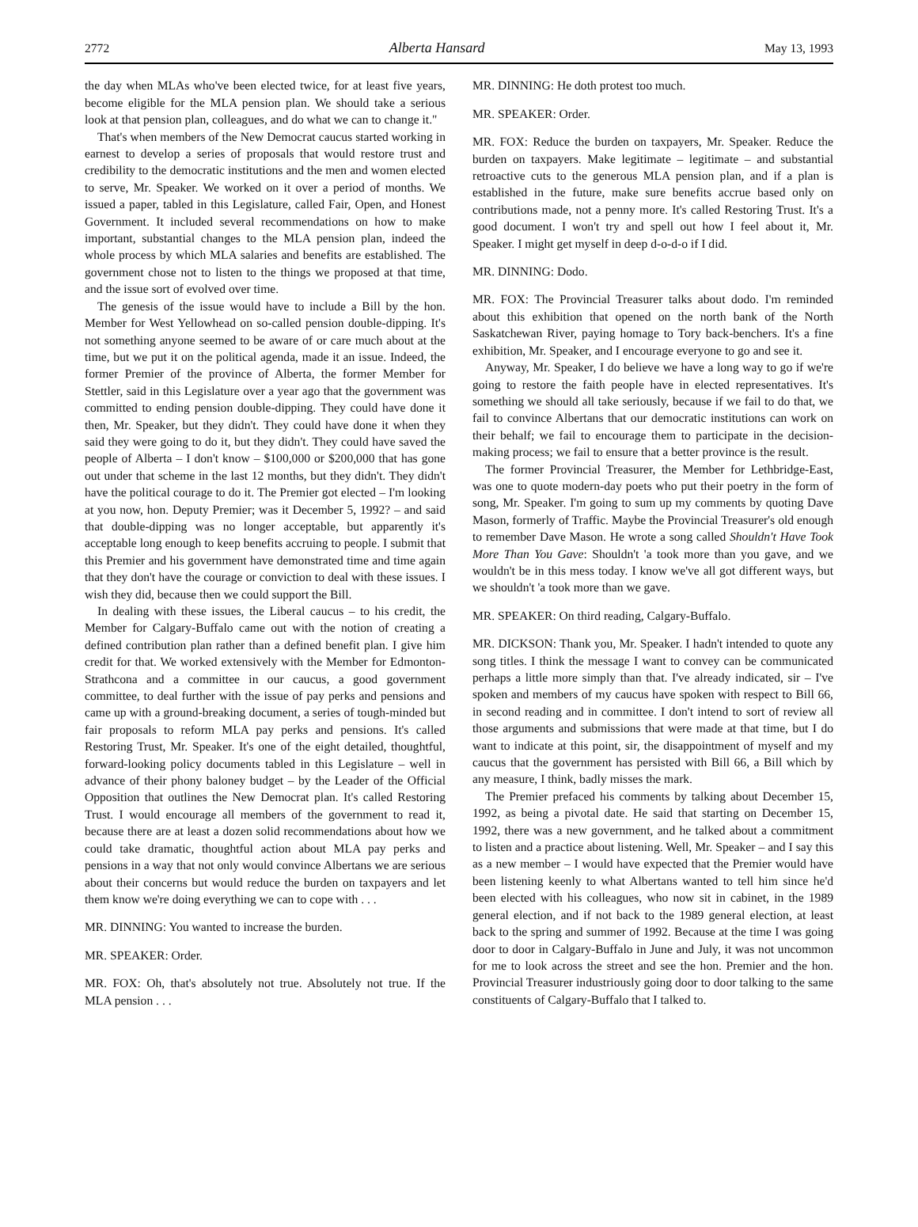2772 Alberta Hansard May 13, 1993
the day when MLAs who've been elected twice, for at least five years, become eligible for the MLA pension plan. We should take a serious look at that pension plan, colleagues, and do what we can to change it."
That's when members of the New Democrat caucus started working in earnest to develop a series of proposals that would restore trust and credibility to the democratic institutions and the men and women elected to serve, Mr. Speaker. We worked on it over a period of months. We issued a paper, tabled in this Legislature, called Fair, Open, and Honest Government. It included several recommendations on how to make important, substantial changes to the MLA pension plan, indeed the whole process by which MLA salaries and benefits are established. The government chose not to listen to the things we proposed at that time, and the issue sort of evolved over time.
The genesis of the issue would have to include a Bill by the hon. Member for West Yellowhead on so-called pension double-dipping. It's not something anyone seemed to be aware of or care much about at the time, but we put it on the political agenda, made it an issue. Indeed, the former Premier of the province of Alberta, the former Member for Stettler, said in this Legislature over a year ago that the government was committed to ending pension double-dipping. They could have done it then, Mr. Speaker, but they didn't. They could have done it when they said they were going to do it, but they didn't. They could have saved the people of Alberta – I don't know – $100,000 or $200,000 that has gone out under that scheme in the last 12 months, but they didn't. They didn't have the political courage to do it. The Premier got elected – I'm looking at you now, hon. Deputy Premier; was it December 5, 1992? – and said that double-dipping was no longer acceptable, but apparently it's acceptable long enough to keep benefits accruing to people. I submit that this Premier and his government have demonstrated time and time again that they don't have the courage or conviction to deal with these issues. I wish they did, because then we could support the Bill.
In dealing with these issues, the Liberal caucus – to his credit, the Member for Calgary-Buffalo came out with the notion of creating a defined contribution plan rather than a defined benefit plan. I give him credit for that. We worked extensively with the Member for Edmonton-Strathcona and a committee in our caucus, a good government committee, to deal further with the issue of pay perks and pensions and came up with a ground-breaking document, a series of tough-minded but fair proposals to reform MLA pay perks and pensions. It's called Restoring Trust, Mr. Speaker. It's one of the eight detailed, thoughtful, forward-looking policy documents tabled in this Legislature – well in advance of their phony baloney budget – by the Leader of the Official Opposition that outlines the New Democrat plan. It's called Restoring Trust. I would encourage all members of the government to read it, because there are at least a dozen solid recommendations about how we could take dramatic, thoughtful action about MLA pay perks and pensions in a way that not only would convince Albertans we are serious about their concerns but would reduce the burden on taxpayers and let them know we're doing everything we can to cope with . . .
MR. DINNING: You wanted to increase the burden.
MR. SPEAKER: Order.
MR. FOX: Oh, that's absolutely not true. Absolutely not true. If the MLA pension . . .
MR. DINNING: He doth protest too much.
MR. SPEAKER: Order.
MR. FOX: Reduce the burden on taxpayers, Mr. Speaker. Reduce the burden on taxpayers. Make legitimate – legitimate – and substantial retroactive cuts to the generous MLA pension plan, and if a plan is established in the future, make sure benefits accrue based only on contributions made, not a penny more. It's called Restoring Trust. It's a good document. I won't try and spell out how I feel about it, Mr. Speaker. I might get myself in deep d-o-d-o if I did.
MR. DINNING: Dodo.
MR. FOX: The Provincial Treasurer talks about dodo. I'm reminded about this exhibition that opened on the north bank of the North Saskatchewan River, paying homage to Tory back-benchers. It's a fine exhibition, Mr. Speaker, and I encourage everyone to go and see it.
Anyway, Mr. Speaker, I do believe we have a long way to go if we're going to restore the faith people have in elected representatives. It's something we should all take seriously, because if we fail to do that, we fail to convince Albertans that our democratic institutions can work on their behalf; we fail to encourage them to participate in the decision-making process; we fail to ensure that a better province is the result.
The former Provincial Treasurer, the Member for Lethbridge-East, was one to quote modern-day poets who put their poetry in the form of song, Mr. Speaker. I'm going to sum up my comments by quoting Dave Mason, formerly of Traffic. Maybe the Provincial Treasurer's old enough to remember Dave Mason. He wrote a song called Shouldn't Have Took More Than You Gave: Shouldn't 'a took more than you gave, and we wouldn't be in this mess today. I know we've all got different ways, but we shouldn't 'a took more than we gave.
MR. SPEAKER: On third reading, Calgary-Buffalo.
MR. DICKSON: Thank you, Mr. Speaker. I hadn't intended to quote any song titles. I think the message I want to convey can be communicated perhaps a little more simply than that. I've already indicated, sir – I've spoken and members of my caucus have spoken with respect to Bill 66, in second reading and in committee. I don't intend to sort of review all those arguments and submissions that were made at that time, but I do want to indicate at this point, sir, the disappointment of myself and my caucus that the government has persisted with Bill 66, a Bill which by any measure, I think, badly misses the mark.
The Premier prefaced his comments by talking about December 15, 1992, as being a pivotal date. He said that starting on December 15, 1992, there was a new government, and he talked about a commitment to listen and a practice about listening. Well, Mr. Speaker – and I say this as a new member – I would have expected that the Premier would have been listening keenly to what Albertans wanted to tell him since he'd been elected with his colleagues, who now sit in cabinet, in the 1989 general election, and if not back to the 1989 general election, at least back to the spring and summer of 1992. Because at the time I was going door to door in Calgary-Buffalo in June and July, it was not uncommon for me to look across the street and see the hon. Premier and the hon. Provincial Treasurer industriously going door to door talking to the same constituents of Calgary-Buffalo that I talked to.